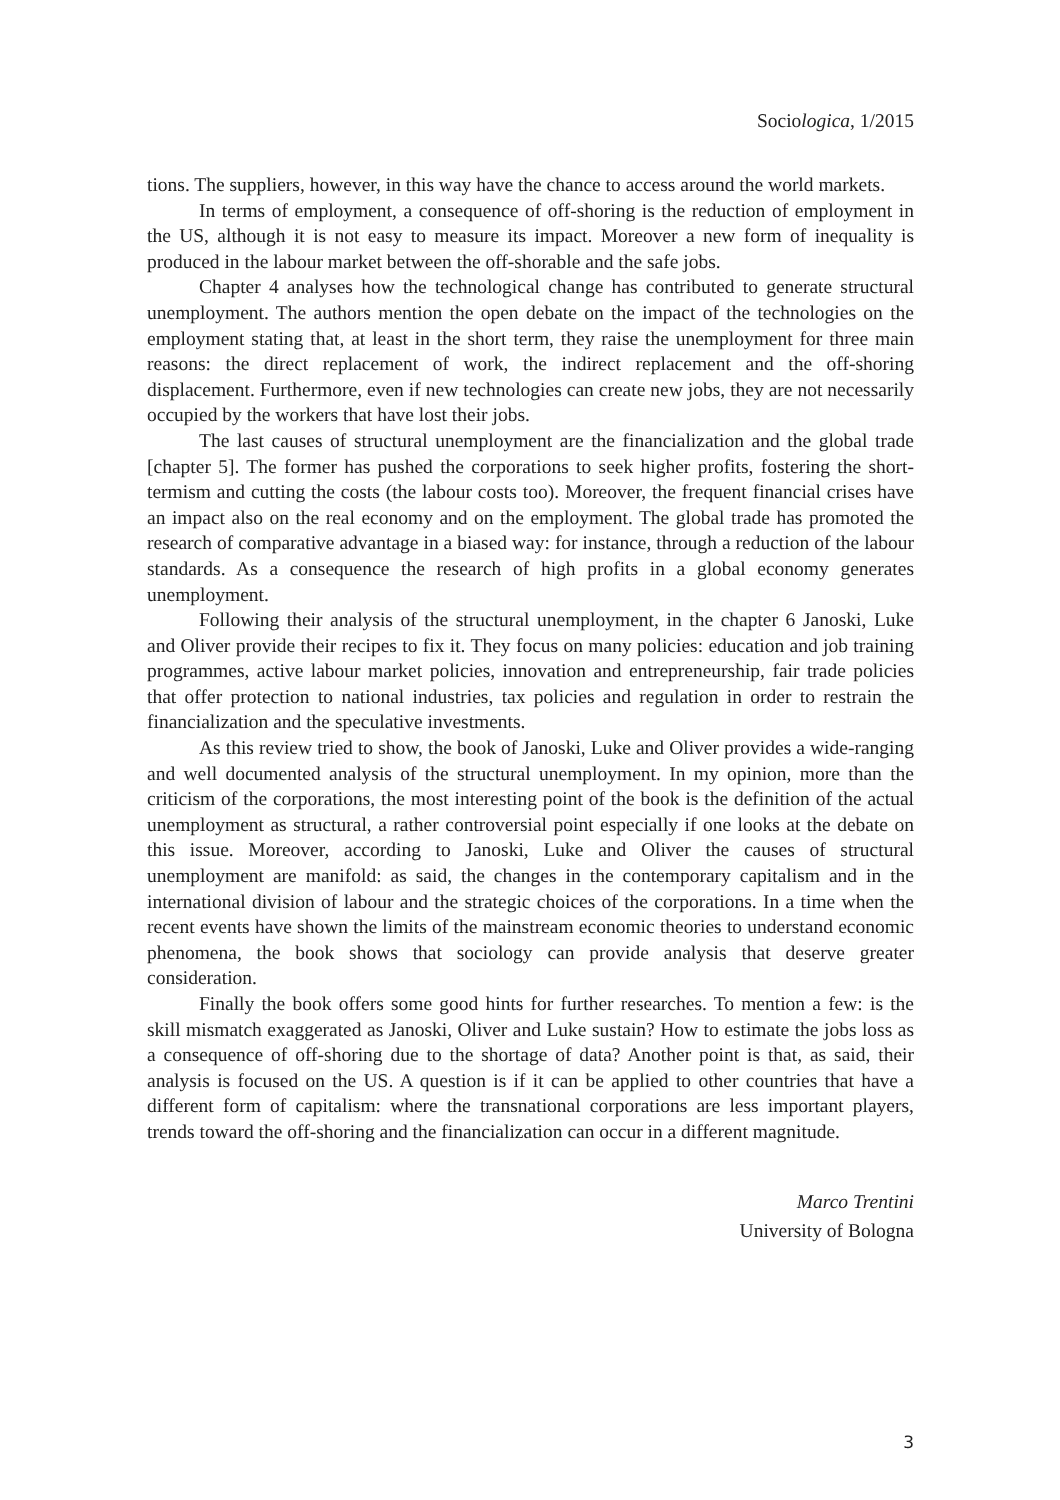Sociologica, 1/2015
tions. The suppliers, however, in this way have the chance to access around the world markets.
In terms of employment, a consequence of off-shoring is the reduction of employment in the US, although it is not easy to measure its impact. Moreover a new form of inequality is produced in the labour market between the off-shorable and the safe jobs.
Chapter 4 analyses how the technological change has contributed to generate structural unemployment. The authors mention the open debate on the impact of the technologies on the employment stating that, at least in the short term, they raise the unemployment for three main reasons: the direct replacement of work, the indirect replacement and the off-shoring displacement. Furthermore, even if new technologies can create new jobs, they are not necessarily occupied by the workers that have lost their jobs.
The last causes of structural unemployment are the financialization and the global trade [chapter 5]. The former has pushed the corporations to seek higher profits, fostering the short-termism and cutting the costs (the labour costs too). Moreover, the frequent financial crises have an impact also on the real economy and on the employment. The global trade has promoted the research of comparative advantage in a biased way: for instance, through a reduction of the labour standards. As a consequence the research of high profits in a global economy generates unemployment.
Following their analysis of the structural unemployment, in the chapter 6 Janoski, Luke and Oliver provide their recipes to fix it. They focus on many policies: education and job training programmes, active labour market policies, innovation and entrepreneurship, fair trade policies that offer protection to national industries, tax policies and regulation in order to restrain the financialization and the speculative investments.
As this review tried to show, the book of Janoski, Luke and Oliver provides a wide-ranging and well documented analysis of the structural unemployment. In my opinion, more than the criticism of the corporations, the most interesting point of the book is the definition of the actual unemployment as structural, a rather controversial point especially if one looks at the debate on this issue. Moreover, according to Janoski, Luke and Oliver the causes of structural unemployment are manifold: as said, the changes in the contemporary capitalism and in the international division of labour and the strategic choices of the corporations. In a time when the recent events have shown the limits of the mainstream economic theories to understand economic phenomena, the book shows that sociology can provide analysis that deserve greater consideration.
Finally the book offers some good hints for further researches. To mention a few: is the skill mismatch exaggerated as Janoski, Oliver and Luke sustain? How to estimate the jobs loss as a consequence of off-shoring due to the shortage of data? Another point is that, as said, their analysis is focused on the US. A question is if it can be applied to other countries that have a different form of capitalism: where the transnational corporations are less important players, trends toward the off-shoring and the financialization can occur in a different magnitude.
Marco Trentini
University of Bologna
3